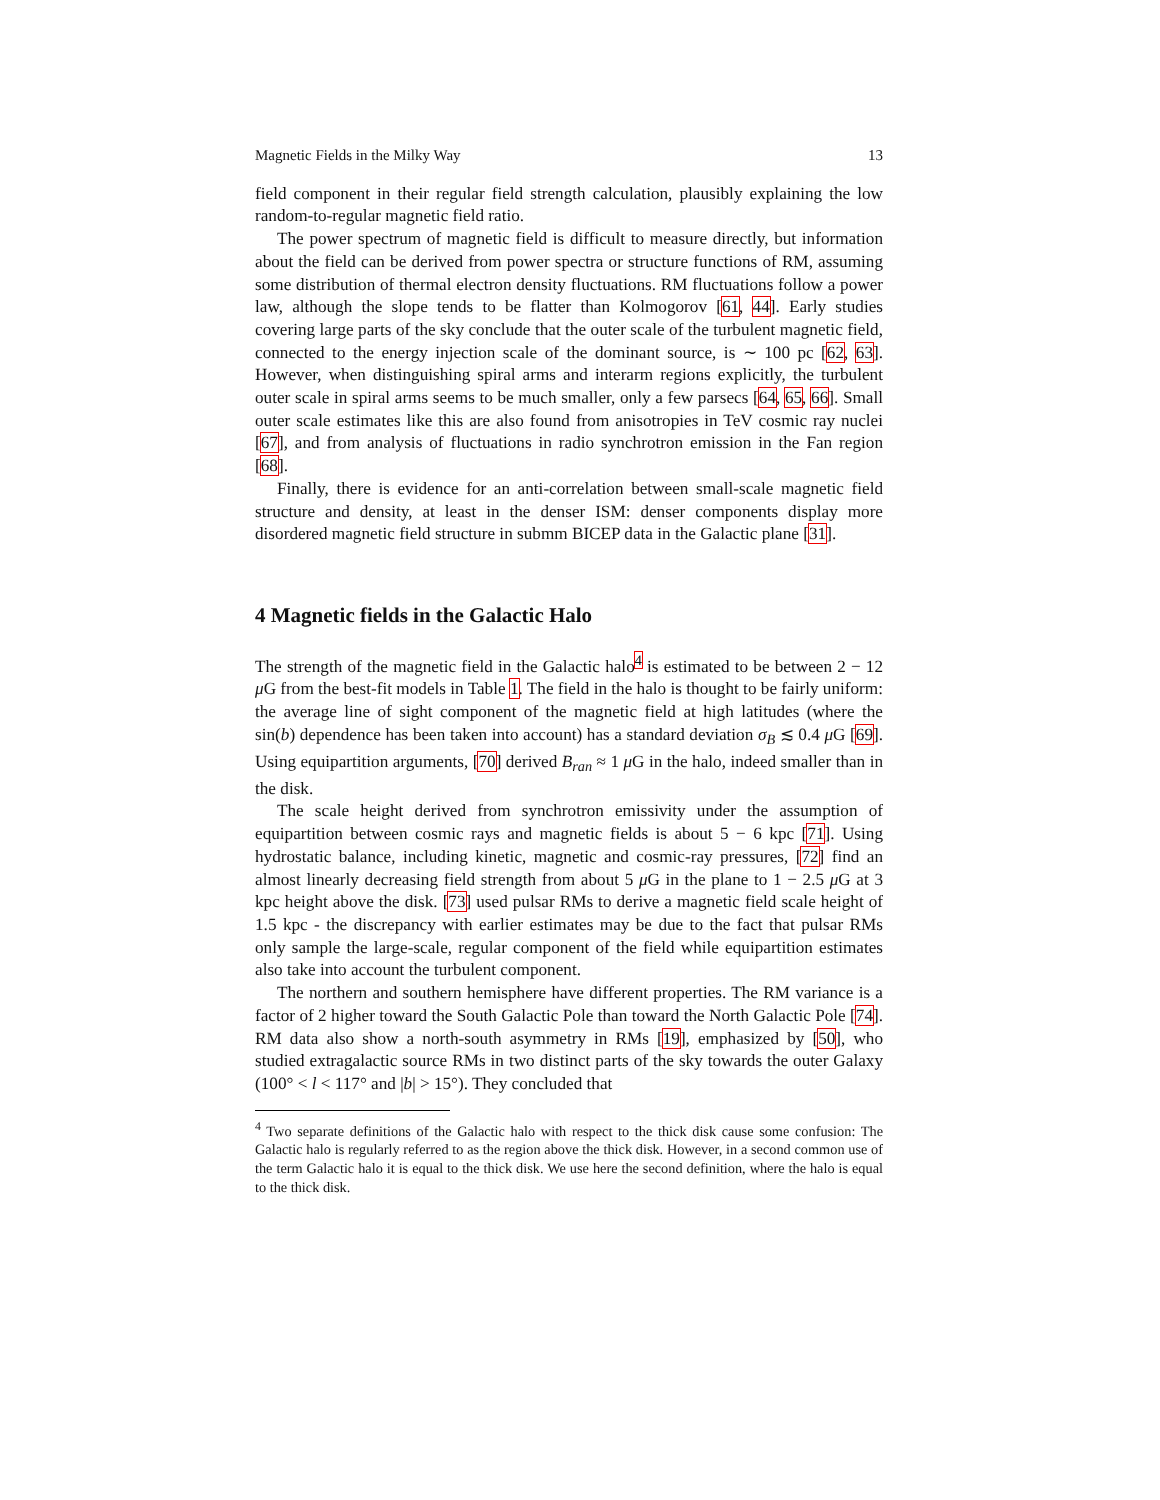Magnetic Fields in the Milky Way 13
field component in their regular field strength calculation, plausibly explaining the low random-to-regular magnetic field ratio.
The power spectrum of magnetic field is difficult to measure directly, but information about the field can be derived from power spectra or structure functions of RM, assuming some distribution of thermal electron density fluctuations. RM fluctuations follow a power law, although the slope tends to be flatter than Kolmogorov [61, 44]. Early studies covering large parts of the sky conclude that the outer scale of the turbulent magnetic field, connected to the energy injection scale of the dominant source, is ∼ 100 pc [62, 63]. However, when distinguishing spiral arms and interarm regions explicitly, the turbulent outer scale in spiral arms seems to be much smaller, only a few parsecs [64, 65, 66]. Small outer scale estimates like this are also found from anisotropies in TeV cosmic ray nuclei [67], and from analysis of fluctuations in radio synchrotron emission in the Fan region [68].
Finally, there is evidence for an anti-correlation between small-scale magnetic field structure and density, at least in the denser ISM: denser components display more disordered magnetic field structure in submm BICEP data in the Galactic plane [31].
4 Magnetic fields in the Galactic Halo
The strength of the magnetic field in the Galactic halo<sup>4</sup> is estimated to be between 2 − 12 μ G from the best-fit models in Table 1. The field in the halo is thought to be fairly uniform: the average line of sight component of the magnetic field at high latitudes (where the sin(b) dependence has been taken into account) has a standard deviation σ<sub>B</sub> ≲ 0.4 μ G [69]. Using equipartition arguments, [70] derived B<sub>ran</sub> ≈ 1 μ G in the halo, indeed smaller than in the disk.
The scale height derived from synchrotron emissivity under the assumption of equipartition between cosmic rays and magnetic fields is about 5 − 6 kpc [71]. Using hydrostatic balance, including kinetic, magnetic and cosmic-ray pressures, [72] find an almost linearly decreasing field strength from about 5 μ G in the plane to 1 − 2.5 μ G at 3 kpc height above the disk. [73] used pulsar RMs to derive a magnetic field scale height of 1.5 kpc - the discrepancy with earlier estimates may be due to the fact that pulsar RMs only sample the large-scale, regular component of the field while equipartition estimates also take into account the turbulent component.
The northern and southern hemisphere have different properties. The RM variance is a factor of 2 higher toward the South Galactic Pole than toward the North Galactic Pole [74]. RM data also show a north-south asymmetry in RMs [19], emphasized by [50], who studied extragalactic source RMs in two distinct parts of the sky towards the outer Galaxy (100° < l < 117° and |b| > 15°). They concluded that
<sup>4</sup> Two separate definitions of the Galactic halo with respect to the thick disk cause some confusion: The Galactic halo is regularly referred to as the region above the thick disk. However, in a second common use of the term Galactic halo it is equal to the thick disk. We use here the second definition, where the halo is equal to the thick disk.